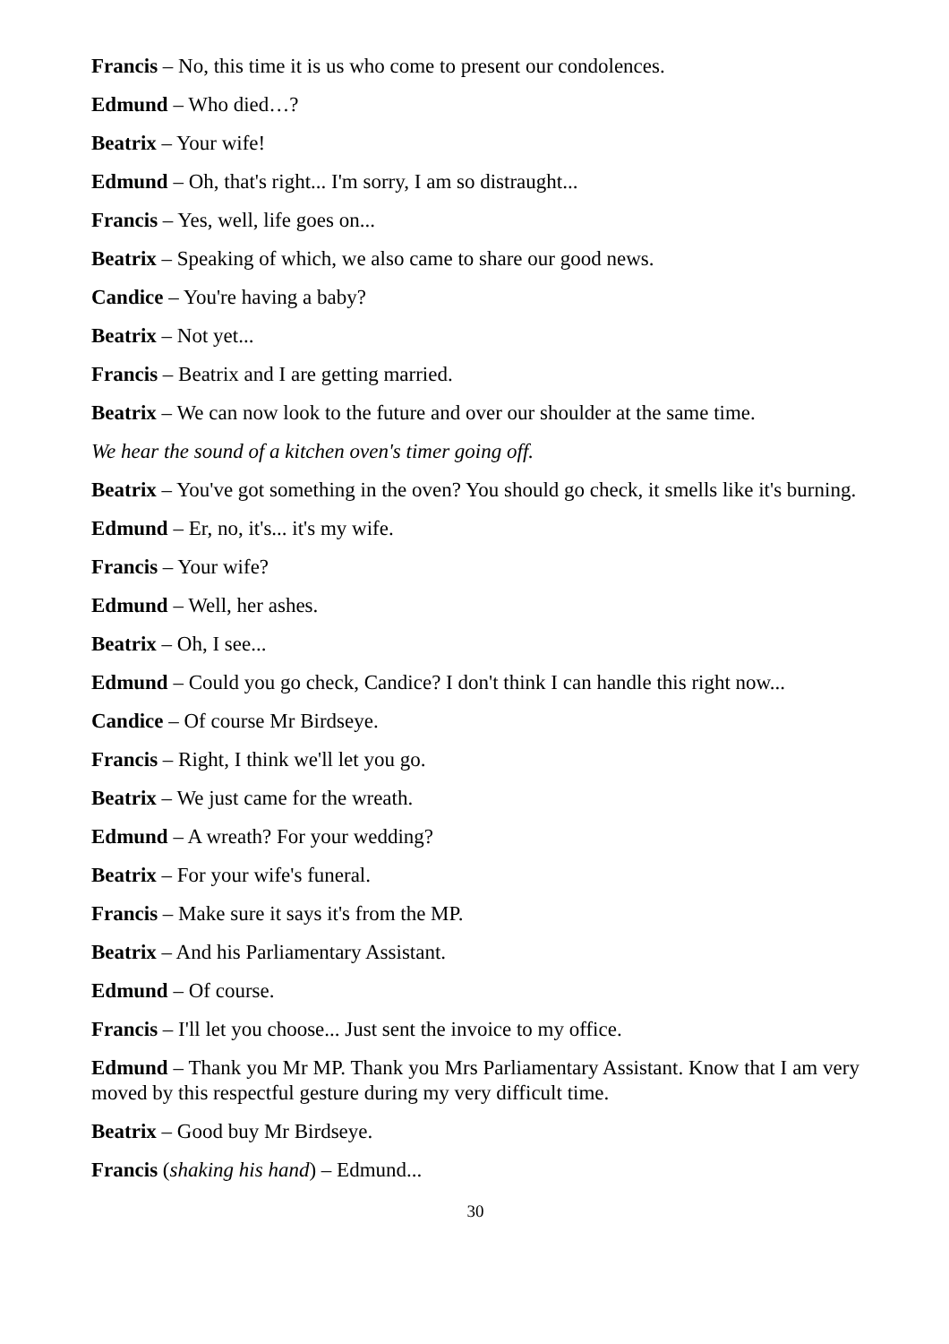Francis – No, this time it is us who come to present our condolences.
Edmund – Who died…?
Beatrix – Your wife!
Edmund – Oh, that's right... I'm sorry, I am so distraught...
Francis – Yes, well, life goes on...
Beatrix – Speaking of which, we also came to share our good news.
Candice – You're having a baby?
Beatrix – Not yet...
Francis – Beatrix and I are getting married.
Beatrix – We can now look to the future and over our shoulder at the same time.
We hear the sound of a kitchen oven's timer going off.
Beatrix – You've got something in the oven? You should go check, it smells like it's burning.
Edmund – Er, no, it's... it's my wife.
Francis – Your wife?
Edmund – Well, her ashes.
Beatrix – Oh, I see...
Edmund – Could you go check, Candice? I don't think I can handle this right now...
Candice – Of course Mr Birdseye.
Francis – Right, I think we'll let you go.
Beatrix – We just came for the wreath.
Edmund – A wreath? For your wedding?
Beatrix – For your wife's funeral.
Francis – Make sure it says it's from the MP.
Beatrix – And his Parliamentary Assistant.
Edmund – Of course.
Francis – I'll let you choose... Just sent the invoice to my office.
Edmund – Thank you Mr MP. Thank you Mrs Parliamentary Assistant. Know that I am very moved by this respectful gesture during my very difficult time.
Beatrix – Good buy Mr Birdseye.
Francis (shaking his hand) – Edmund...
30